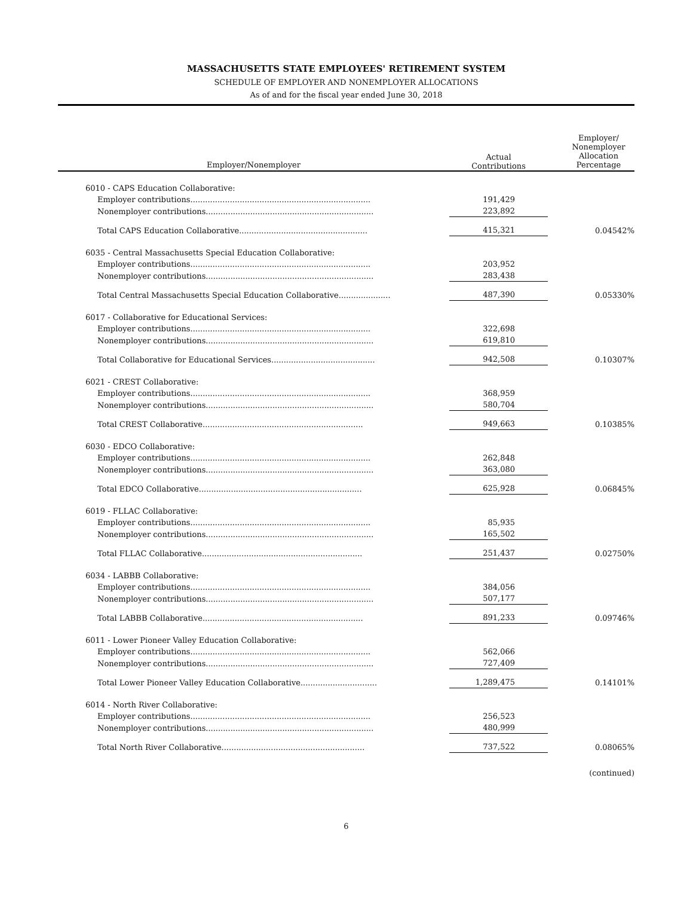MASSACHUSETTS STATE EMPLOYEES' RETIREMENT SYSTEM
SCHEDULE OF EMPLOYER AND NONEMPLOYER ALLOCATIONS
As of and for the fiscal year ended June 30, 2018
| Employer/Nonemployer | Actual Contributions | Employer/ Nonemployer Allocation Percentage |
| --- | --- | --- |
| 6010 - CAPS Education Collaborative: | | |
| Employer contributions......................................................................... | 191,429 | |
| Nonemployer contributions.................................................................... | 223,892 | |
| Total CAPS Education Collaborative.................................................... | 415,321 | 0.04542% |
| 6035 - Central Massachusetts Special Education Collaborative: | | |
| Employer contributions......................................................................... | 203,952 | |
| Nonemployer contributions.................................................................... | 283,438 | |
| Total Central Massachusetts Special Education Collaborative..................... | 487,390 | 0.05330% |
| 6017 - Collaborative for Educational Services: | | |
| Employer contributions......................................................................... | 322,698 | |
| Nonemployer contributions.................................................................... | 619,810 | |
| Total Collaborative for Educational Services.......................................... | 942,508 | 0.10307% |
| 6021 - CREST Collaborative: | | |
| Employer contributions......................................................................... | 368,959 | |
| Nonemployer contributions.................................................................... | 580,704 | |
| Total CREST Collaborative................................................................. | 949,663 | 0.10385% |
| 6030 - EDCO Collaborative: | | |
| Employer contributions......................................................................... | 262,848 | |
| Nonemployer contributions.................................................................... | 363,080 | |
| Total EDCO Collaborative.................................................................. | 625,928 | 0.06845% |
| 6019 - FLLAC Collaborative: | | |
| Employer contributions......................................................................... | 85,935 | |
| Nonemployer contributions.................................................................... | 165,502 | |
| Total FLLAC Collaborative................................................................. | 251,437 | 0.02750% |
| 6034 - LABBB Collaborative: | | |
| Employer contributions......................................................................... | 384,056 | |
| Nonemployer contributions.................................................................... | 507,177 | |
| Total LABBB Collaborative................................................................. | 891,233 | 0.09746% |
| 6011 - Lower Pioneer Valley Education Collaborative: | | |
| Employer contributions......................................................................... | 562,066 | |
| Nonemployer contributions.................................................................... | 727,409 | |
| Total Lower Pioneer Valley Education Collaborative............................... | 1,289,475 | 0.14101% |
| 6014 - North River Collaborative: | | |
| Employer contributions......................................................................... | 256,523 | |
| Nonemployer contributions.................................................................... | 480,999 | |
| Total North River Collaborative.......................................................... | 737,522 | 0.08065% |
(continued)
6